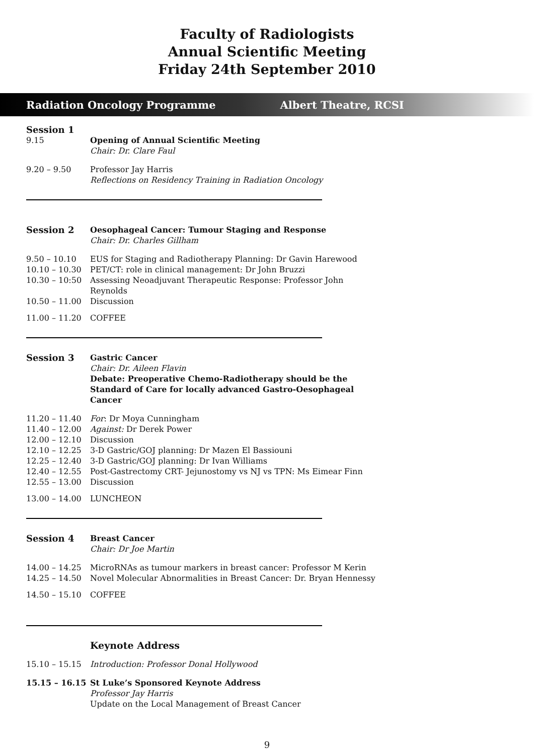Faculty of Radiologists
Annual Scientific Meeting
Friday 24th September 2010
Radiation Oncology Programme Albert Theatre, RCSI
Session 1
9.15 Opening of Annual Scientific Meeting
Chair: Dr. Clare Faul
9.20 – 9.50 Professor Jay Harris
Reflections on Residency Training in Radiation Oncology
Session 2 Oesophageal Cancer: Tumour Staging and Response
Chair: Dr. Charles Gillham
9.50 – 10.10 EUS for Staging and Radiotherapy Planning: Dr Gavin Harewood
10.10 – 10.30 PET/CT: role in clinical management: Dr John Bruzzi
10.30 – 10:50 Assessing Neoadjuvant Therapeutic Response: Professor John Reynolds
10.50 – 11.00 Discussion
11.00 – 11.20 COFFEE
Session 3 Gastric Cancer
Chair: Dr. Aileen Flavin
Debate: Preoperative Chemo-Radiotherapy should be the
Standard of Care for locally advanced Gastro-Oesophageal Cancer
11.20 – 11.40 For: Dr Moya Cunningham
11.40 – 12.00 Against: Dr Derek Power
12.00 – 12.10 Discussion
12.10 – 12.25 3-D Gastric/GOJ planning: Dr Mazen El Bassiouni
12.25 – 12.40 3-D Gastric/GOJ planning: Dr Ivan Williams
12.40 – 12.55 Post-Gastrectomy CRT- Jejunostomy vs NJ vs TPN: Ms Eimear Finn
12.55 – 13.00 Discussion
13.00 – 14.00 LUNCHEON
Session 4 Breast Cancer
Chair: Dr Joe Martin
14.00 – 14.25 MicroRNAs as tumour markers in breast cancer: Professor M Kerin
14.25 – 14.50 Novel Molecular Abnormalities in Breast Cancer: Dr. Bryan Hennessy
14.50 – 15.10 COFFEE
Keynote Address
15.10 – 15.15 Introduction: Professor Donal Hollywood
15.15 – 16.15 St Luke’s Sponsored Keynote Address
Professor Jay Harris
Update on the Local Management of Breast Cancer
9